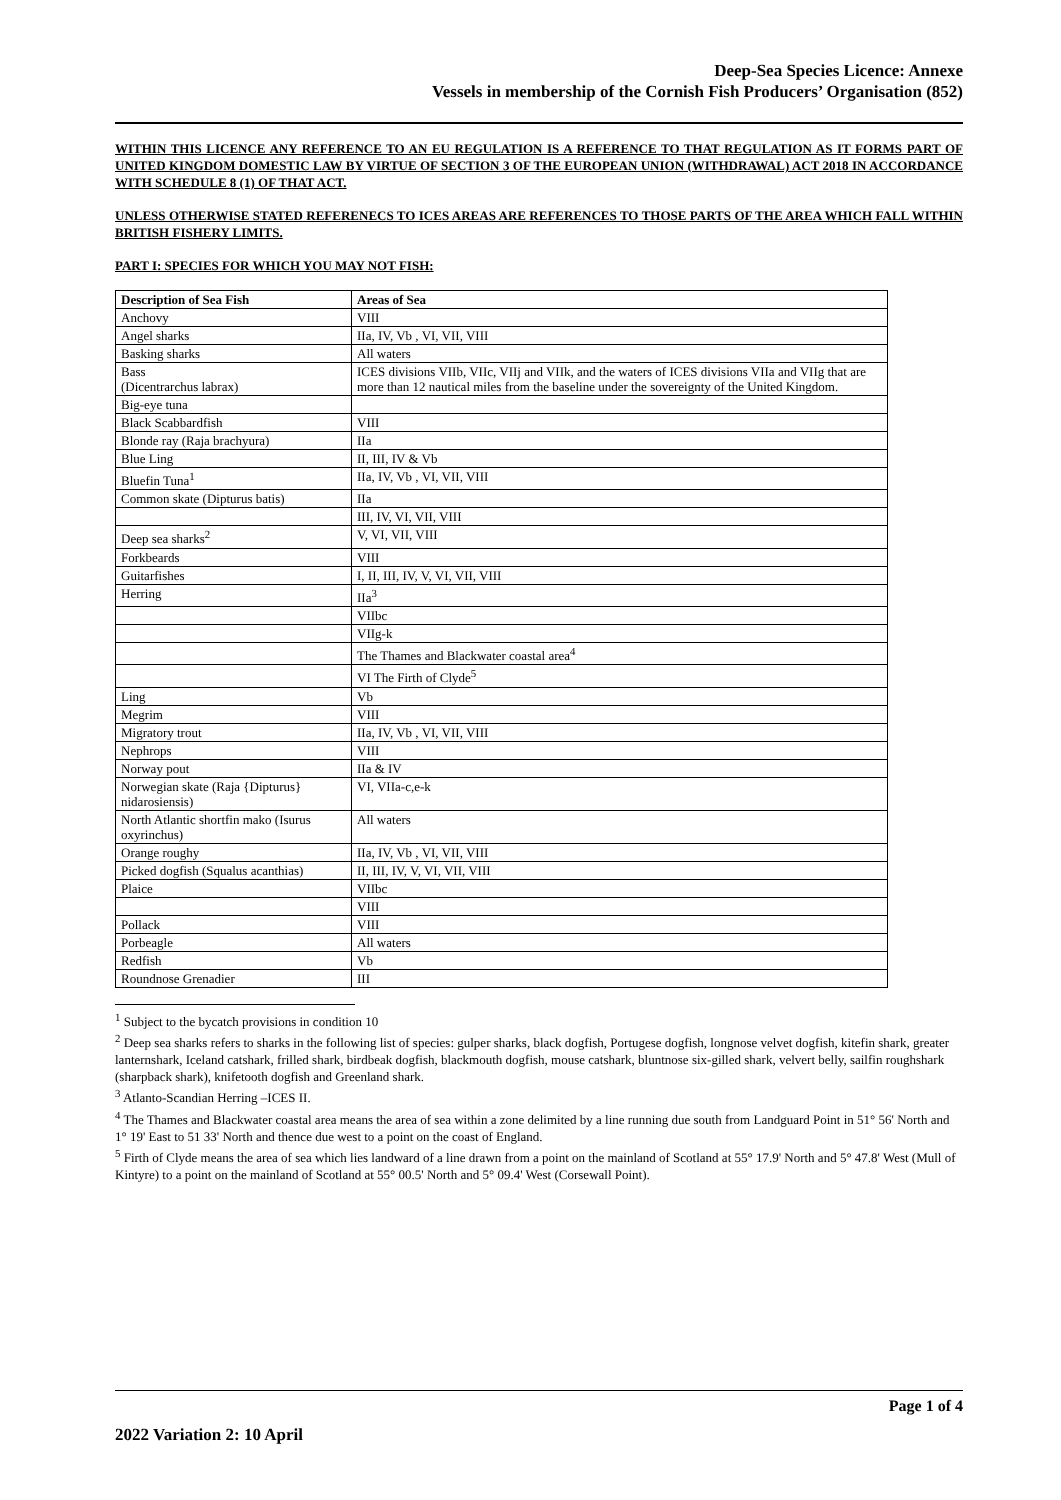Deep-Sea Species Licence: Annexe
Vessels in membership of the Cornish Fish Producers’ Organisation (852)
WITHIN THIS LICENCE ANY REFERENCE TO AN EU REGULATION IS A REFERENCE TO THAT REGULATION AS IT FORMS PART OF UNITED KINGDOM DOMESTIC LAW BY VIRTUE OF SECTION 3 OF THE EUROPEAN UNION (WITHDRAWAL) ACT 2018 IN ACCORDANCE WITH SCHEDULE 8 (1) OF THAT ACT.
UNLESS OTHERWISE STATED REFERENECS TO ICES AREAS ARE REFERENCES TO THOSE PARTS OF THE AREA WHICH FALL WITHIN BRITISH FISHERY LIMITS.
PART I: SPECIES FOR WHICH YOU MAY NOT FISH:
| Description of Sea Fish | Areas of Sea |
| --- | --- |
| Anchovy | VIII |
| Angel sharks | IIa, IV, Vb , VI, VII, VIII |
| Basking sharks | All waters |
| Bass (Dicentrarchus labrax) | ICES divisions VIIb, VIIc, VIIj and VIIk, and the waters of ICES divisions VIIa and VIIg that are more than 12 nautical miles from the baseline under the sovereignty of the United Kingdom. |
| Big-eye tuna | |
| Black Scabbardfish | VIII |
| Blonde ray (Raja brachyura) | IIa |
| Blue Ling | II, III, IV & Vb |
| Bluefin Tuna<sup>1</sup> | IIa, IV, Vb , VI, VII, VIII |
| Common skate (Dipturus batis) | IIa |
| | III, IV, VI, VII, VIII |
| Deep sea sharks<sup>2</sup> | V, VI, VII, VIII |
| Forkbeards | VIII |
| Guitarfishes | I, II, III, IV, V, VI, VII, VIII |
| Herring | IIa<sup>3</sup> |
| | VIIbc |
| | VIIg-k |
| | The Thames and Blackwater coastal area<sup>4</sup> |
| | VI The Firth of Clyde<sup>5</sup> |
| Ling | Vb |
| Megrim | VIII |
| Migratory trout | IIa, IV, Vb , VI, VII, VIII |
| Nephrops | VIII |
| Norway pout | IIa & IV |
| Norwegian skate (Raja {Dipturus} nidarosiensis) | VI, VIIa-c,e-k |
| North Atlantic shortfin mako (Isurus oxyrinchus) | All waters |
| Orange roughy | IIa, IV, Vb , VI, VII, VIII |
| Picked dogfish (Squalus acanthias) | II, III, IV, V, VI, VII, VIII |
| Plaice | VIIbc |
| | VIII |
| Pollack | VIII |
| Porbeagle | All waters |
| Redfish | Vb |
| Roundnose Grenadier | III |
<sup>1</sup> Subject to the bycatch provisions in condition 10
<sup>2</sup> Deep sea sharks refers to sharks in the following list of species: gulper sharks, black dogfish, Portugese dogfish, longnose velvet dogfish, kitefin shark, greater lanternshark, Iceland catshark, frilled shark, birdbeak dogfish, blackmouth dogfish, mouse catshark, bluntnose six-gilled shark, velvert belly, sailfin roughshark (sharpback shark), knifetooth dogfish and Greenland shark.
<sup>3</sup> Atlanto-Scandian Herring –ICES II.
<sup>4</sup> The Thames and Blackwater coastal area means the area of sea within a zone delimited by a line running due south from Landguard Point in 51° 56' North and 1° 19' East to 51 33' North and thence due west to a point on the coast of England.
<sup>5</sup> Firth of Clyde means the area of sea which lies landward of a line drawn from a point on the mainland of Scotland at 55° 17.9' North and 5° 47.8' West (Mull of Kintyre) to a point on the mainland of Scotland at 55° 00.5' North and 5° 09.4' West (Corsewall Point).
Page 1 of 4
2022 Variation 2: 10 April